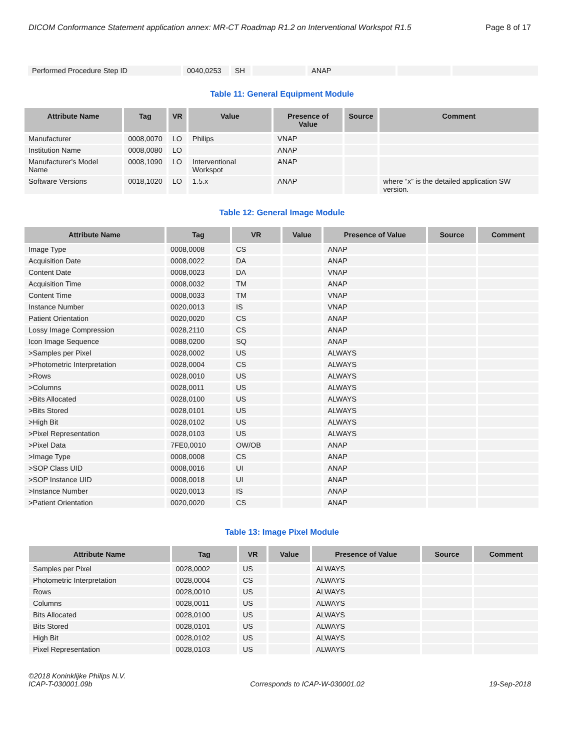DICOM Conformance Statement application annex: MR-CT Roadmap R1.2 on Interventional Workspot R1.5 Page 8 of 17
| Performed Procedure Step ID | 0040,0253 | SH | | ANAP | | |
Table 11: General Equipment Module
| Attribute Name | Tag | VR | Value | Presence of Value | Source | Comment |
| --- | --- | --- | --- | --- | --- | --- |
| Manufacturer | 0008,0070 | LO | Philips | VNAP | | |
| Institution Name | 0008,0080 | LO | | ANAP | | |
| Manufacturer's Model Name | 0008,1090 | LO | Interventional Workspot | ANAP | | |
| Software Versions | 0018,1020 | LO | 1.5.x | ANAP | | where “x” is the detailed application SW version. |
Table 12: General Image Module
| Attribute Name | Tag | VR | Value | Presence of Value | Source | Comment |
| --- | --- | --- | --- | --- | --- | --- |
| Image Type | 0008,0008 | CS | | ANAP | | |
| Acquisition Date | 0008,0022 | DA | | ANAP | | |
| Content Date | 0008,0023 | DA | | VNAP | | |
| Acquisition Time | 0008,0032 | TM | | ANAP | | |
| Content Time | 0008,0033 | TM | | VNAP | | |
| Instance Number | 0020,0013 | IS | | VNAP | | |
| Patient Orientation | 0020,0020 | CS | | ANAP | | |
| Lossy Image Compression | 0028,2110 | CS | | ANAP | | |
| Icon Image Sequence | 0088,0200 | SQ | | ANAP | | |
| >Samples per Pixel | 0028,0002 | US | | ALWAYS | | |
| >Photometric Interpretation | 0028,0004 | CS | | ALWAYS | | |
| >Rows | 0028,0010 | US | | ALWAYS | | |
| >Columns | 0028,0011 | US | | ALWAYS | | |
| >Bits Allocated | 0028,0100 | US | | ALWAYS | | |
| >Bits Stored | 0028,0101 | US | | ALWAYS | | |
| >High Bit | 0028,0102 | US | | ALWAYS | | |
| >Pixel Representation | 0028,0103 | US | | ALWAYS | | |
| >Pixel Data | 7FE0,0010 | OW/OB | | ANAP | | |
| >Image Type | 0008,0008 | CS | | ANAP | | |
| >SOP Class UID | 0008,0016 | UI | | ANAP | | |
| >SOP Instance UID | 0008,0018 | UI | | ANAP | | |
| >Instance Number | 0020,0013 | IS | | ANAP | | |
| >Patient Orientation | 0020,0020 | CS | | ANAP | | |
Table 13: Image Pixel Module
| Attribute Name | Tag | VR | Value | Presence of Value | Source | Comment |
| --- | --- | --- | --- | --- | --- | --- |
| Samples per Pixel | 0028,0002 | US | | ALWAYS | | |
| Photometric Interpretation | 0028,0004 | CS | | ALWAYS | | |
| Rows | 0028,0010 | US | | ALWAYS | | |
| Columns | 0028,0011 | US | | ALWAYS | | |
| Bits Allocated | 0028,0100 | US | | ALWAYS | | |
| Bits Stored | 0028,0101 | US | | ALWAYS | | |
| High Bit | 0028,0102 | US | | ALWAYS | | |
| Pixel Representation | 0028,0103 | US | | ALWAYS | | |
©2018 Koninklijke Philips N.V.
ICAP-T-030001.09b Corresponds to ICAP-W-030001.02 19-Sep-2018